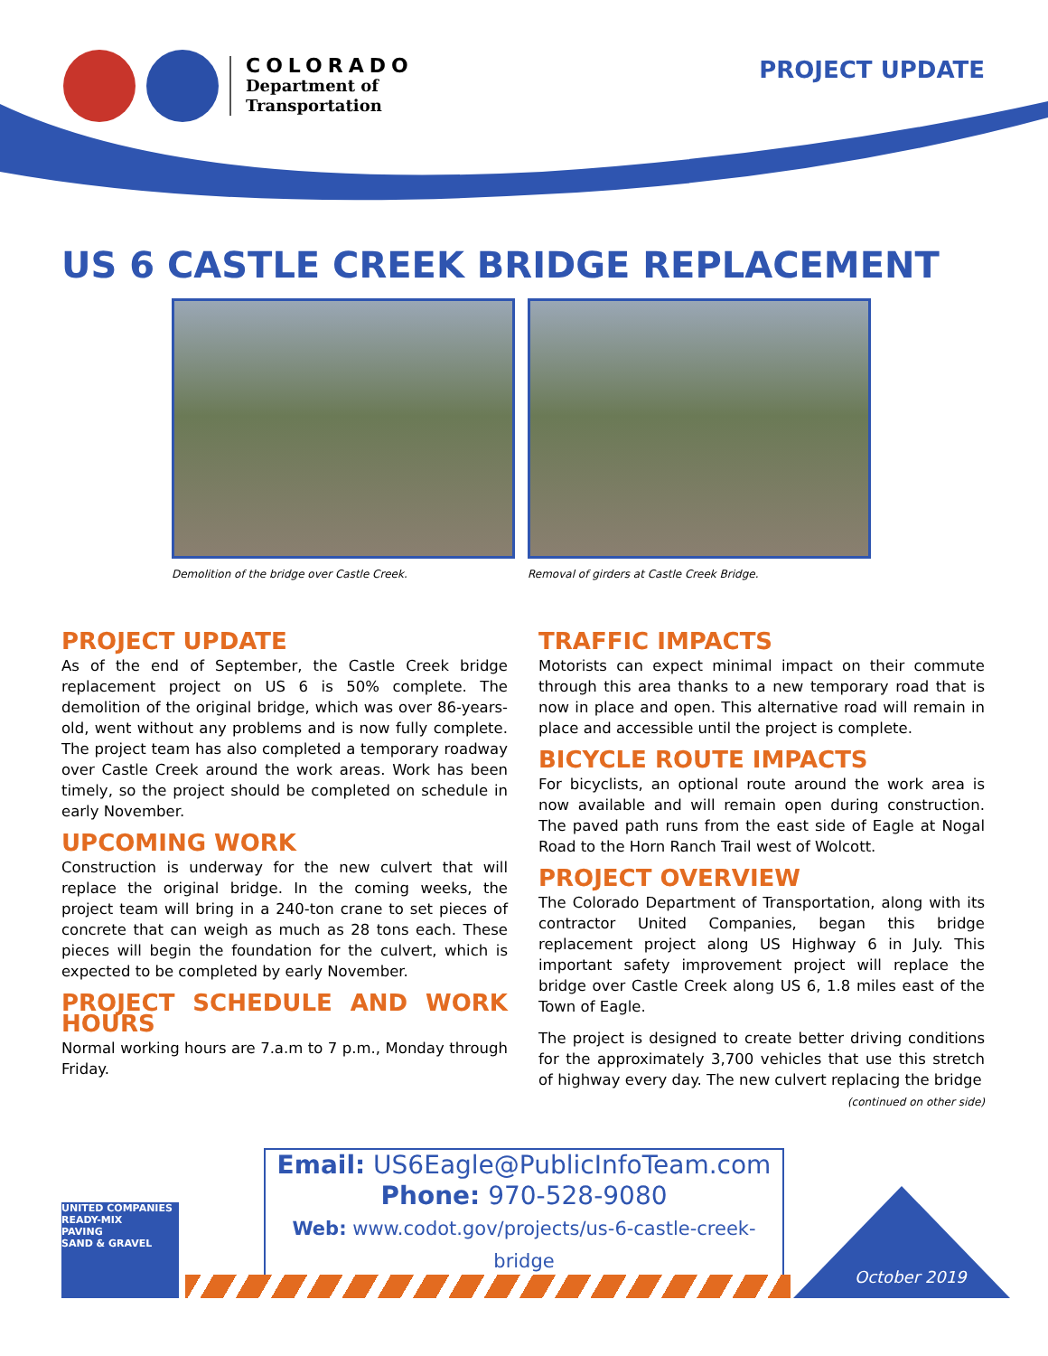COLORADO
Department of
Transportation
PROJECT UPDATE
US 6 CASTLE CREEK BRIDGE REPLACEMENT
Demolition of the bridge over Castle Creek.
Removal of girders at Castle Creek Bridge.
PROJECT UPDATE
As of the end of September, the Castle Creek bridge replacement project on US 6 is 50% complete. The demolition of the original bridge, which was over 86-years-old, went without any problems and is now fully complete. The project team has also completed a temporary roadway over Castle Creek around the work areas. Work has been timely, so the project should be completed on schedule in early November.
UPCOMING WORK
Construction is underway for the new culvert that will replace the original bridge. In the coming weeks, the project team will bring in a 240-ton crane to set pieces of concrete that can weigh as much as 28 tons each. These pieces will begin the foundation for the culvert, which is expected to be completed by early November.
PROJECT SCHEDULE AND WORK HOURS
Normal working hours are 7.a.m to 7 p.m., Monday through Friday.
TRAFFIC IMPACTS
Motorists can expect minimal impact on their commute through this area thanks to a new temporary road that is now in place and open. This alternative road will remain in place and accessible until the project is complete.
BICYCLE ROUTE IMPACTS
For bicyclists, an optional route around the work area is now available and will remain open during construction. The paved path runs from the east side of Eagle at Nogal Road to the Horn Ranch Trail west of Wolcott.
PROJECT OVERVIEW
The Colorado Department of Transportation, along with its contractor United Companies, began this bridge replacement project along US Highway 6 in July. This important safety improvement project will replace the bridge over Castle Creek along US 6, 1.8 miles east of the Town of Eagle.
The project is designed to create better driving conditions for the approximately 3,700 vehicles that use this stretch of highway every day. The new culvert replacing the bridge
(continued on other side)
Email: US6Eagle@PublicInfoTeam.com
Phone: 970-528-9080
Web: www.codot.gov/projects/us-6-castle-creek-bridge
UNITED COMPANIES
READY-MIX
PAVING
SAND & GRAVEL
October 2019